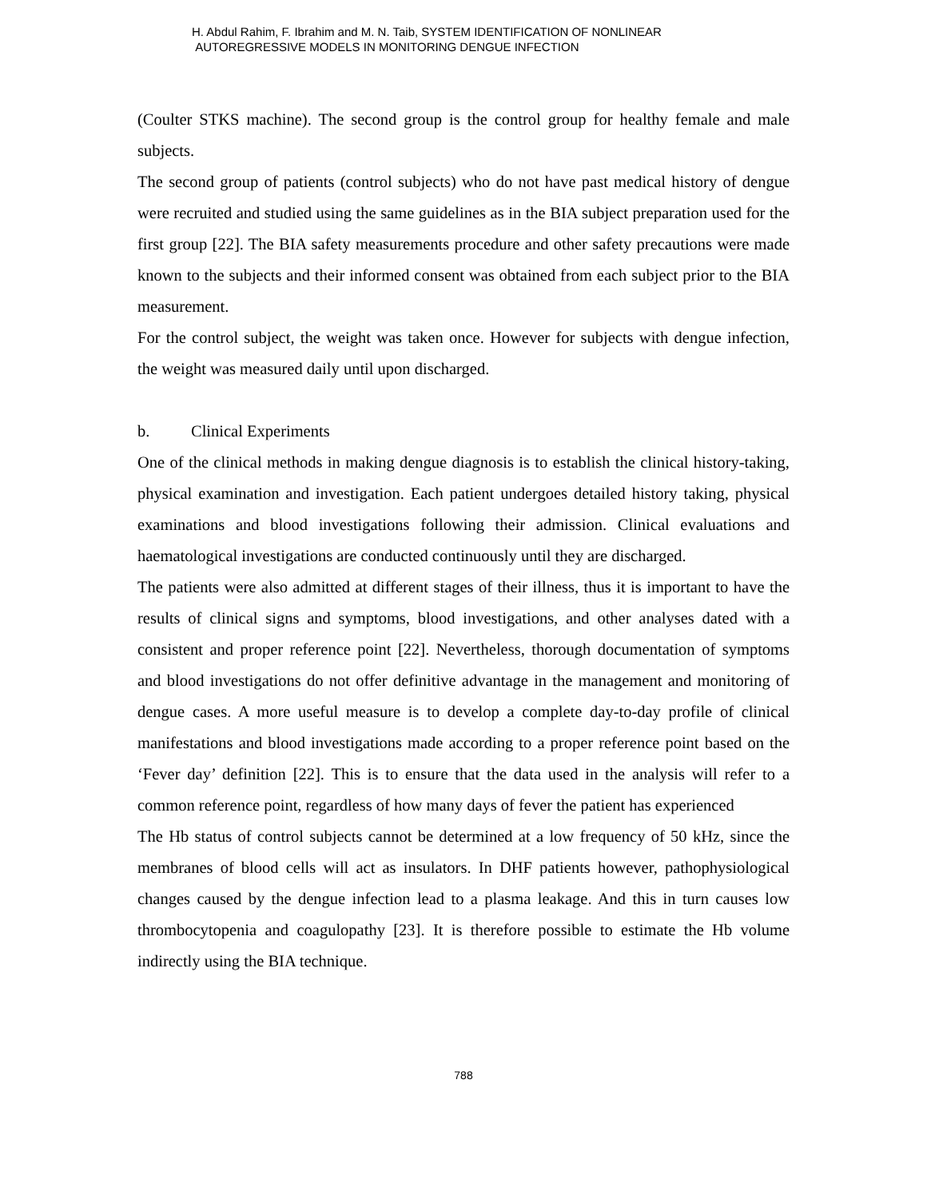H. Abdul Rahim, F. Ibrahim and M. N. Taib, SYSTEM IDENTIFICATION OF NONLINEAR
AUTOREGRESSIVE MODELS IN MONITORING DENGUE INFECTION
(Coulter STKS machine). The second group is the control group for healthy female and male subjects.
The second group of patients (control subjects) who do not have past medical history of dengue were recruited and studied using the same guidelines as in the BIA subject preparation used for the first group [22]. The BIA safety measurements procedure and other safety precautions were made known to the subjects and their informed consent was obtained from each subject prior to the BIA measurement.
For the control subject, the weight was taken once. However for subjects with dengue infection, the weight was measured daily until upon discharged.
b. Clinical Experiments
One of the clinical methods in making dengue diagnosis is to establish the clinical history-taking, physical examination and investigation. Each patient undergoes detailed history taking, physical examinations and blood investigations following their admission. Clinical evaluations and haematological investigations are conducted continuously until they are discharged.
The patients were also admitted at different stages of their illness, thus it is important to have the results of clinical signs and symptoms, blood investigations, and other analyses dated with a consistent and proper reference point [22]. Nevertheless, thorough documentation of symptoms and blood investigations do not offer definitive advantage in the management and monitoring of dengue cases. A more useful measure is to develop a complete day-to-day profile of clinical manifestations and blood investigations made according to a proper reference point based on the ‘Fever day’ definition [22]. This is to ensure that the data used in the analysis will refer to a common reference point, regardless of how many days of fever the patient has experienced
The Hb status of control subjects cannot be determined at a low frequency of 50 kHz, since the membranes of blood cells will act as insulators. In DHF patients however, pathophysiological changes caused by the dengue infection lead to a plasma leakage. And this in turn causes low thrombocytopenia and coagulopathy [23]. It is therefore possible to estimate the Hb volume indirectly using the BIA technique.
788